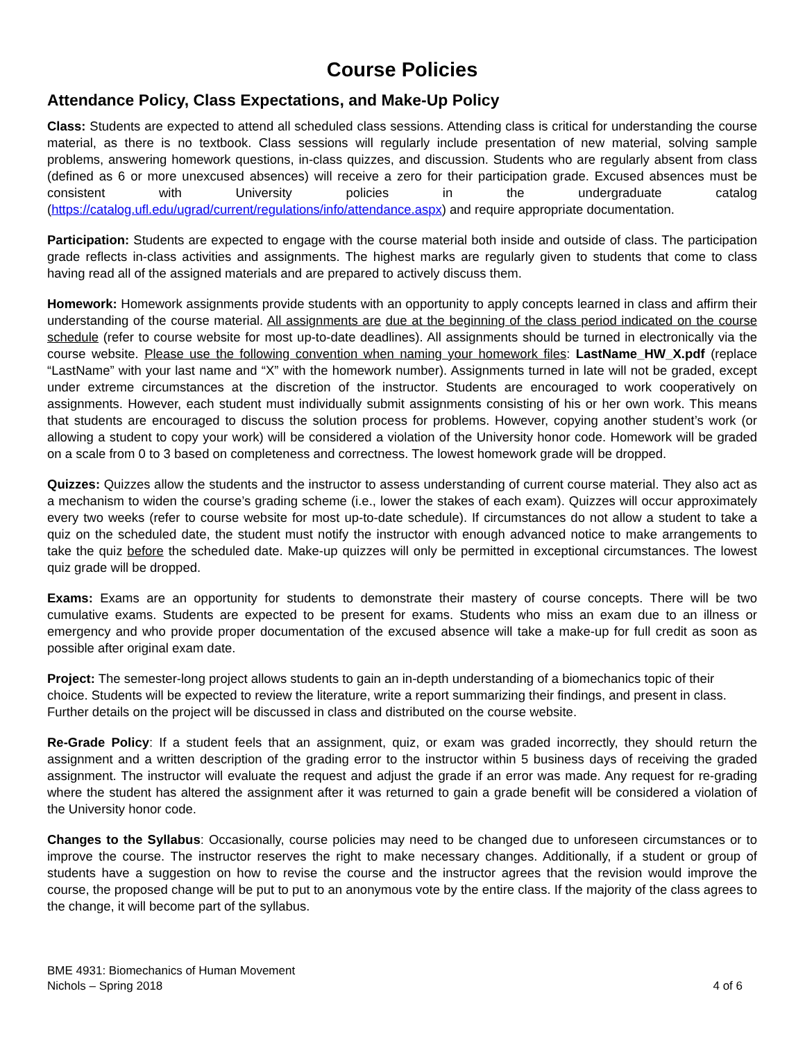Course Policies
Attendance Policy, Class Expectations, and Make-Up Policy
Class: Students are expected to attend all scheduled class sessions. Attending class is critical for understanding the course material, as there is no textbook. Class sessions will regularly include presentation of new material, solving sample problems, answering homework questions, in-class quizzes, and discussion. Students who are regularly absent from class (defined as 6 or more unexcused absences) will receive a zero for their participation grade. Excused absences must be consistent with University policies in the undergraduate catalog (https://catalog.ufl.edu/ugrad/current/regulations/info/attendance.aspx) and require appropriate documentation.
Participation: Students are expected to engage with the course material both inside and outside of class. The participation grade reflects in-class activities and assignments. The highest marks are regularly given to students that come to class having read all of the assigned materials and are prepared to actively discuss them.
Homework: Homework assignments provide students with an opportunity to apply concepts learned in class and affirm their understanding of the course material. All assignments are due at the beginning of the class period indicated on the course schedule (refer to course website for most up-to-date deadlines). All assignments should be turned in electronically via the course website. Please use the following convention when naming your homework files: LastName_HW_X.pdf (replace “LastName” with your last name and “X” with the homework number). Assignments turned in late will not be graded, except under extreme circumstances at the discretion of the instructor. Students are encouraged to work cooperatively on assignments. However, each student must individually submit assignments consisting of his or her own work. This means that students are encouraged to discuss the solution process for problems. However, copying another student’s work (or allowing a student to copy your work) will be considered a violation of the University honor code. Homework will be graded on a scale from 0 to 3 based on completeness and correctness. The lowest homework grade will be dropped.
Quizzes: Quizzes allow the students and the instructor to assess understanding of current course material. They also act as a mechanism to widen the course’s grading scheme (i.e., lower the stakes of each exam). Quizzes will occur approximately every two weeks (refer to course website for most up-to-date schedule). If circumstances do not allow a student to take a quiz on the scheduled date, the student must notify the instructor with enough advanced notice to make arrangements to take the quiz before the scheduled date. Make-up quizzes will only be permitted in exceptional circumstances. The lowest quiz grade will be dropped.
Exams: Exams are an opportunity for students to demonstrate their mastery of course concepts. There will be two cumulative exams. Students are expected to be present for exams. Students who miss an exam due to an illness or emergency and who provide proper documentation of the excused absence will take a make-up for full credit as soon as possible after original exam date.
Project: The semester-long project allows students to gain an in-depth understanding of a biomechanics topic of their choice. Students will be expected to review the literature, write a report summarizing their findings, and present in class. Further details on the project will be discussed in class and distributed on the course website.
Re-Grade Policy: If a student feels that an assignment, quiz, or exam was graded incorrectly, they should return the assignment and a written description of the grading error to the instructor within 5 business days of receiving the graded assignment. The instructor will evaluate the request and adjust the grade if an error was made. Any request for re-grading where the student has altered the assignment after it was returned to gain a grade benefit will be considered a violation of the University honor code.
Changes to the Syllabus: Occasionally, course policies may need to be changed due to unforeseen circumstances or to improve the course. The instructor reserves the right to make necessary changes. Additionally, if a student or group of students have a suggestion on how to revise the course and the instructor agrees that the revision would improve the course, the proposed change will be put to put to an anonymous vote by the entire class. If the majority of the class agrees to the change, it will become part of the syllabus.
BME 4931: Biomechanics of Human Movement
Nichols – Spring 2018
4 of 6